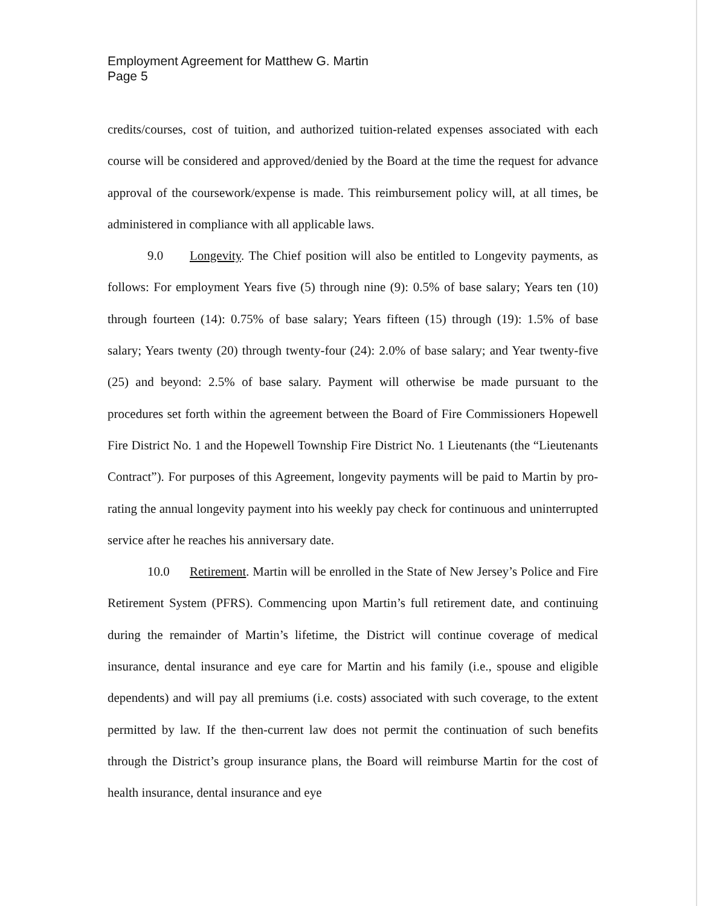Employment Agreement for Matthew G. Martin
Page 5
credits/courses, cost of tuition, and authorized tuition-related expenses associated with each course will be considered and approved/denied by the Board at the time the request for advance approval of the coursework/expense is made. This reimbursement policy will, at all times, be administered in compliance with all applicable laws.
9.0 Longevity. The Chief position will also be entitled to Longevity payments, as follows: For employment Years five (5) through nine (9): 0.5% of base salary; Years ten (10) through fourteen (14): 0.75% of base salary; Years fifteen (15) through (19): 1.5% of base salary; Years twenty (20) through twenty-four (24): 2.0% of base salary; and Year twenty-five (25) and beyond: 2.5% of base salary. Payment will otherwise be made pursuant to the procedures set forth within the agreement between the Board of Fire Commissioners Hopewell Fire District No. 1 and the Hopewell Township Fire District No. 1 Lieutenants (the “Lieutenants Contract”). For purposes of this Agreement, longevity payments will be paid to Martin by pro-rating the annual longevity payment into his weekly pay check for continuous and uninterrupted service after he reaches his anniversary date.
10.0 Retirement. Martin will be enrolled in the State of New Jersey’s Police and Fire Retirement System (PFRS). Commencing upon Martin’s full retirement date, and continuing during the remainder of Martin’s lifetime, the District will continue coverage of medical insurance, dental insurance and eye care for Martin and his family (i.e., spouse and eligible dependents) and will pay all premiums (i.e. costs) associated with such coverage, to the extent permitted by law. If the then-current law does not permit the continuation of such benefits through the District’s group insurance plans, the Board will reimburse Martin for the cost of health insurance, dental insurance and eye